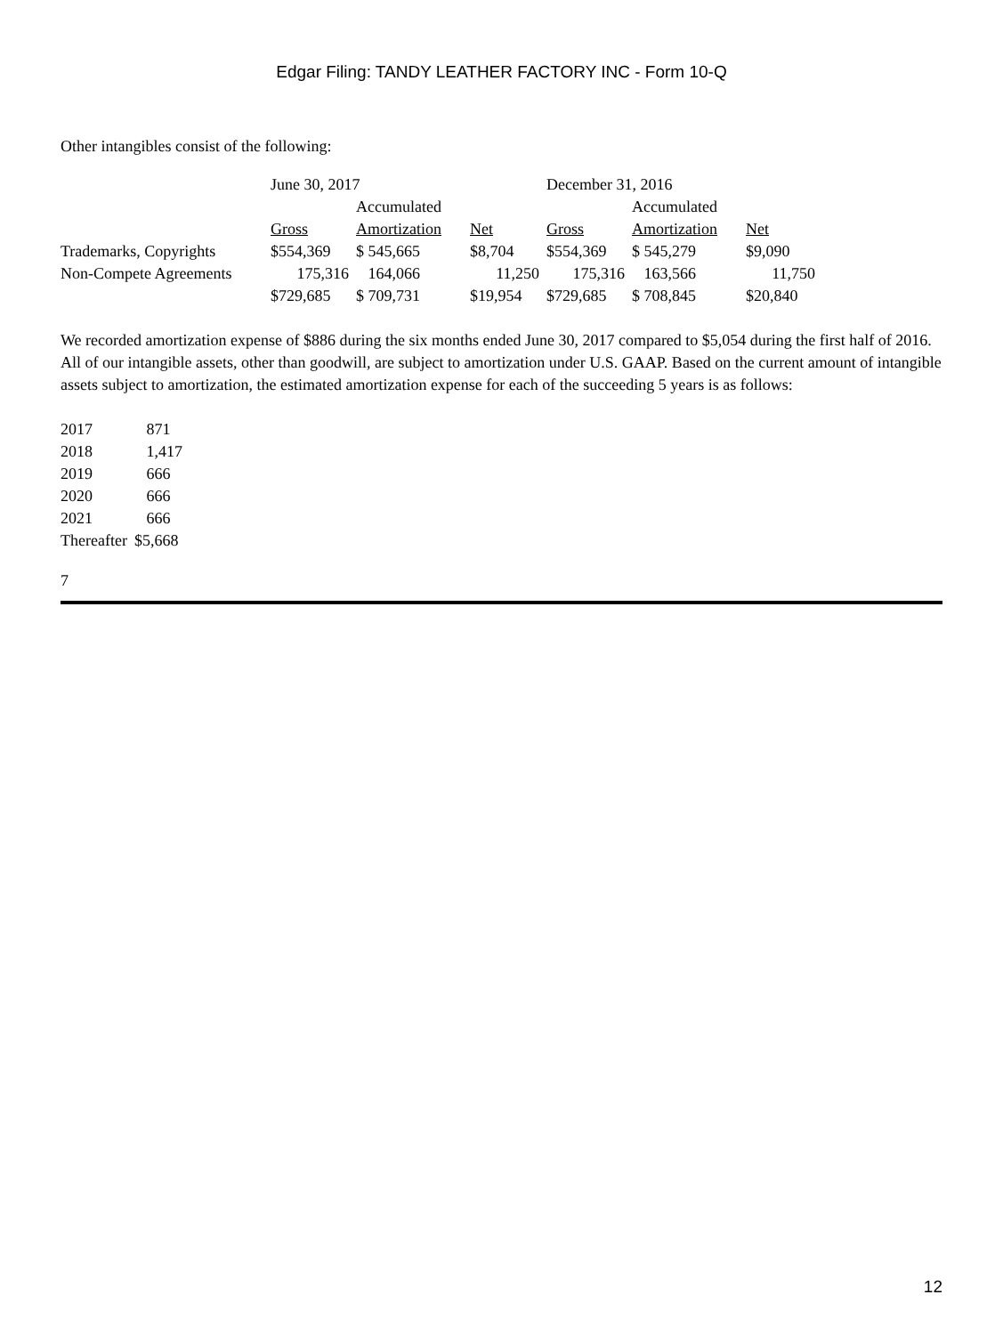Edgar Filing: TANDY LEATHER FACTORY INC - Form 10-Q
Other intangibles consist of the following:
| | June 30, 2017 | | | December 31, 2016 | | |
| | | Accumulated | | | Accumulated | |
| | Gross | Amortization | Net | Gross | Amortization | Net |
| Trademarks, Copyrights | $554,369 | $ 545,665 | $8,704 | $554,369 | $ 545,279 | $9,090 |
| Non-Compete Agreements | 175,316 | 164,066 | 11,250 | 175,316 | 163,566 | 11,750 |
| | $729,685 | $ 709,731 | $19,954 | $729,685 | $ 708,845 | $20,840 |
We recorded amortization expense of $886 during the six months ended June 30, 2017 compared to $5,054 during the first half of 2016. All of our intangible assets, other than goodwill, are subject to amortization under U.S. GAAP. Based on the current amount of intangible assets subject to amortization, the estimated amortization expense for each of the succeeding 5 years is as follows:
| 2017 | 871 |
| 2018 | 1,417 |
| 2019 | 666 |
| 2020 | 666 |
| 2021 | 666 |
| Thereafter | $5,668 |
7
12